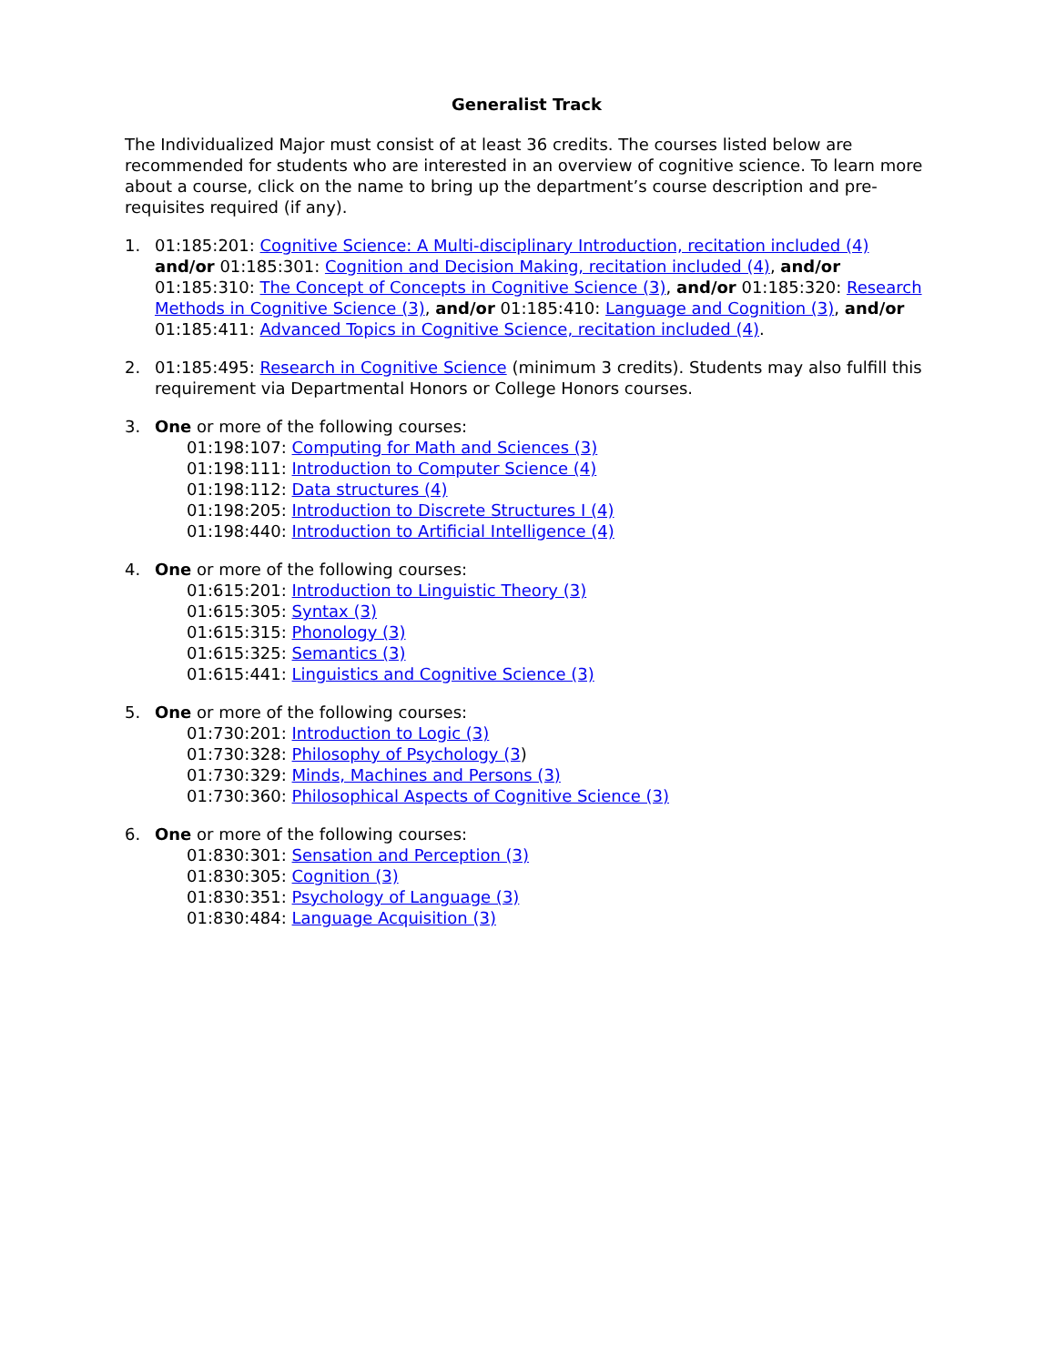Generalist Track
The Individualized Major must consist of at least 36 credits. The courses listed below are recommended for students who are interested in an overview of cognitive science. To learn more about a course, click on the name to bring up the department’s course description and pre-requisites required (if any).
1. 01:185:201: Cognitive Science: A Multi-disciplinary Introduction, recitation included (4) and/or 01:185:301: Cognition and Decision Making, recitation included (4), and/or 01:185:310: The Concept of Concepts in Cognitive Science (3), and/or 01:185:320: Research Methods in Cognitive Science (3), and/or 01:185:410: Language and Cognition (3), and/or 01:185:411: Advanced Topics in Cognitive Science, recitation included (4).
2. 01:185:495: Research in Cognitive Science (minimum 3 credits). Students may also fulfill this requirement via Departmental Honors or College Honors courses.
3. One or more of the following courses:
01:198:107: Computing for Math and Sciences (3)
01:198:111: Introduction to Computer Science (4)
01:198:112: Data structures (4)
01:198:205: Introduction to Discrete Structures I (4)
01:198:440: Introduction to Artificial Intelligence (4)
4. One or more of the following courses:
01:615:201: Introduction to Linguistic Theory (3)
01:615:305: Syntax (3)
01:615:315: Phonology (3)
01:615:325: Semantics (3)
01:615:441: Linguistics and Cognitive Science (3)
5. One or more of the following courses:
01:730:201: Introduction to Logic (3)
01:730:328: Philosophy of Psychology (3)
01:730:329: Minds, Machines and Persons (3)
01:730:360: Philosophical Aspects of Cognitive Science (3)
6. One or more of the following courses:
01:830:301: Sensation and Perception (3)
01:830:305: Cognition (3)
01:830:351: Psychology of Language (3)
01:830:484: Language Acquisition (3)